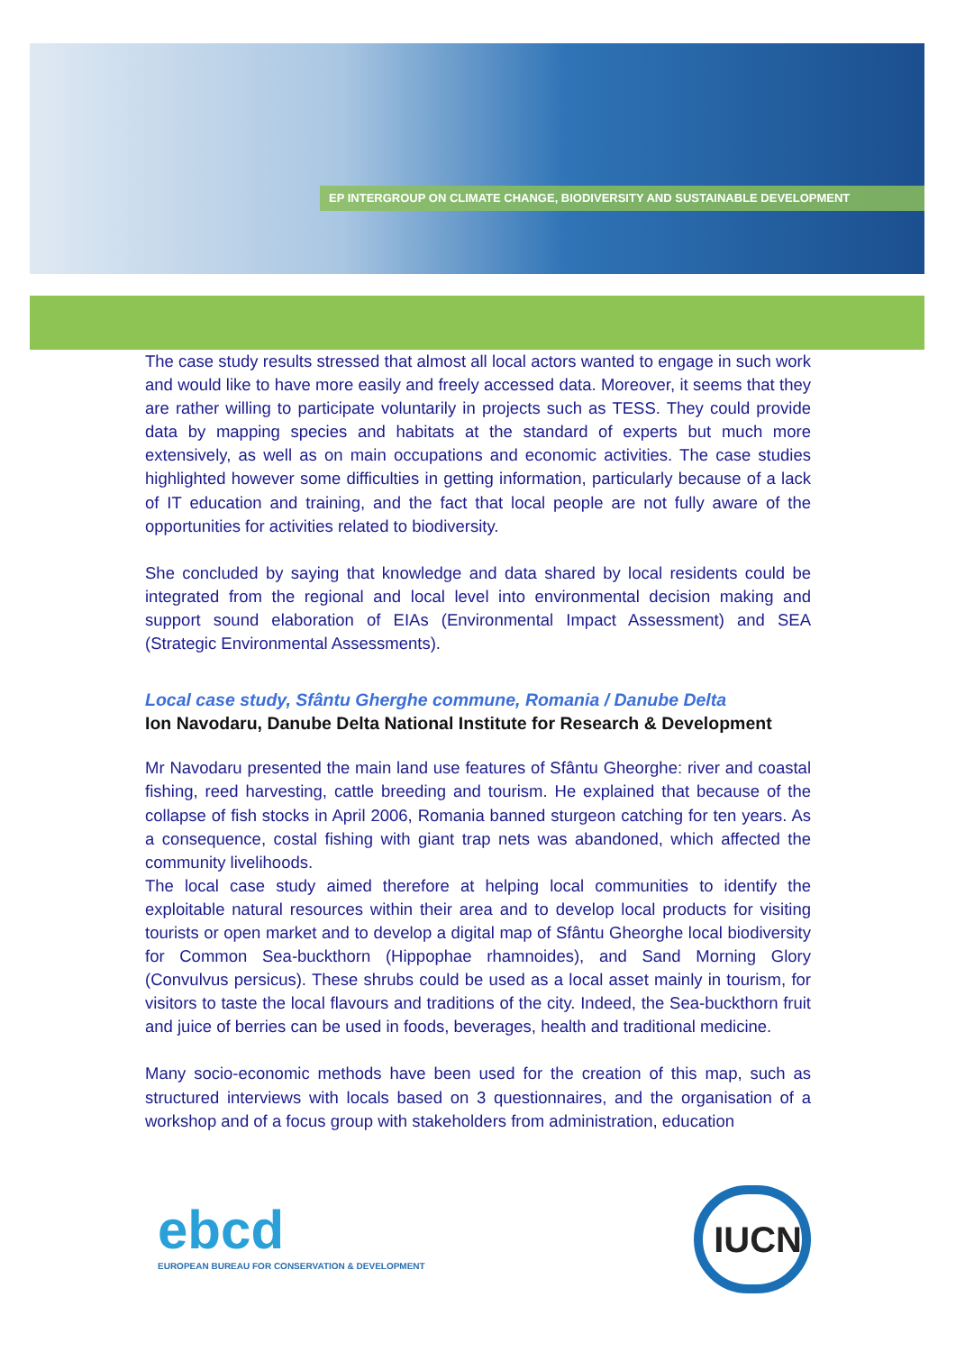EP INTERGROUP ON CLIMATE CHANGE, BIODIVERSITY AND SUSTAINABLE DEVELOPMENT
The case study results stressed that almost all local actors wanted to engage in such work and would like to have more easily and freely accessed data. Moreover, it seems that they are rather willing to participate voluntarily in projects such as TESS. They could provide data by mapping species and habitats at the standard of experts but much more extensively, as well as on main occupations and economic activities. The case studies highlighted however some difficulties in getting information, particularly because of a lack of IT education and training, and the fact that local people are not fully aware of the opportunities for activities related to biodiversity.
She concluded by saying that knowledge and data shared by local residents could be integrated from the regional and local level into environmental decision making and support sound elaboration of EIAs (Environmental Impact Assessment) and SEA (Strategic Environmental Assessments).
Local case study, Sfântu Gherghe commune, Romania / Danube Delta
Ion Navodaru, Danube Delta National Institute for Research & Development
Mr Navodaru presented the main land use features of Sfântu Gheorghe: river and coastal fishing, reed harvesting, cattle breeding and tourism. He explained that because of the collapse of fish stocks in April 2006, Romania banned sturgeon catching for ten years. As a consequence, costal fishing with giant trap nets was abandoned, which affected the community livelihoods.
The local case study aimed therefore at helping local communities to identify the exploitable natural resources within their area and to develop local products for visiting tourists or open market and to develop a digital map of Sfântu Gheorghe local biodiversity for Common Sea-buckthorn (Hippophae rhamnoides), and Sand Morning Glory (Convulvus persicus). These shrubs could be used as a local asset mainly in tourism, for visitors to taste the local flavours and traditions of the city. Indeed, the Sea-buckthorn fruit and juice of berries can be used in foods, beverages, health and traditional medicine.
Many socio-economic methods have been used for the creation of this map, such as structured interviews with locals based on 3 questionnaires, and the organisation of a workshop and of a focus group with stakeholders from administration, education
ebcd
EUROPEAN BUREAU FOR CONSERVATION & DEVELOPMENT
IUCN